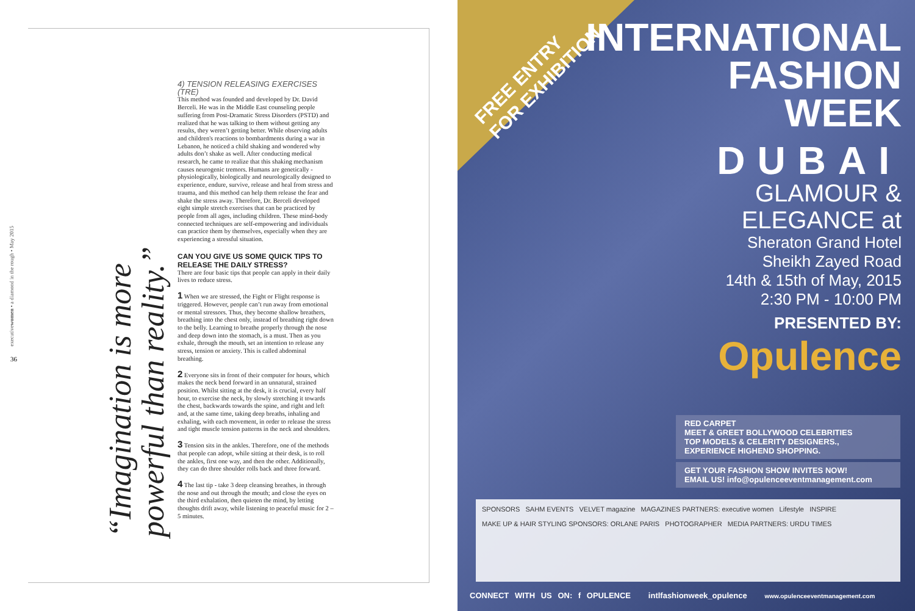executivewomen • a diamond in the rough • May 2015
36
“Imagination is more powerful than reality.”
4) TENSION RELEASING EXERCISES (TRE)
This method was founded and developed by Dr. David Berceli. He was in the Middle East counseling people suffering from Post-Dramatic Stress Disorders (PSTD) and realized that he was talking to them without getting any results, they weren’t getting better. While observing adults and children's reactions to bombardments during a war in Lebanon, he noticed a child shaking and wondered why adults don’t shake as well. After conducting medical research, he came to realize that this shaking mechanism causes neurogenic tremors. Humans are genetically - physiologically, biologically and neurologically designed to experience, endure, survive, release and heal from stress and trauma, and this method can help them release the fear and shake the stress away. Therefore, Dr. Berceli developed eight simple stretch exercises that can be practiced by people from all ages, including children. These mind-body connected techniques are self-empowering and individuals can practice them by themselves, especially when they are experiencing a stressful situation.
CAN YOU GIVE US SOME QUICK TIPS TO RELEASE THE DAILY STRESS?
There are four basic tips that people can apply in their daily lives to reduce stress.
1 When we are stressed, the Fight or Flight response is triggered. However, people can’t run away from emotional or mental stressors. Thus, they become shallow breathers, breathing into the chest only, instead of breathing right down to the belly. Learning to breathe properly through the nose and deep down into the stomach, is a must. Then as you exhale, through the mouth, set an intention to release any stress, tension or anxiety. This is called abdominal breathing.
2 Everyone sits in front of their computer for hours, which makes the neck bend forward in an unnatural, strained position. Whilst sitting at the desk, it is crucial, every half hour, to exercise the neck, by slowly stretching it towards the chest, backwards towards the spine, and right and left and, at the same time, taking deep breaths, inhaling and exhaling, with each movement, in order to release the stress and tight muscle tension patterns in the neck and shoulders.
3 Tension sits in the ankles. Therefore, one of the methods that people can adopt, while sitting at their desk, is to roll the ankles, first one way, and then the other. Additionally, they can do three shoulder rolls back and three forward.
4 The last tip - take 3 deep cleansing breathes, in through the nose and out through the mouth; and close the eyes on the third exhalation, then quieten the mind, by letting thoughts drift away, while listening to peaceful music for 2 – 5 minutes.
FREE ENTRY
FOR EXHIBITION
INTERNATIONAL
FASHION
WEEK
DUBAI
GLAMOUR &
ELEGANCE at
Sheraton Grand Hotel
Sheikh Zayed Road
14th & 15th of May, 2015
2:30 PM - 10:00 PM
PRESENTED BY:
Opulence
RED CARPET
MEET & GREET BOLLYWOOD CELEBRITIES
TOP MODELS & CELERITY DESIGNERS.,
EXPERIENCE HIGHEND SHOPPING.
GET YOUR FASHION SHOW INVITES NOW!
EMAIL US! info@opulenceeventmanagement.com
SPONSORS SAHM EVENTS VELVET magazine MAGAZINES PARTNERS: executive women Lifestyle INSPIRE
MAKE UP & HAIR STYLING SPONSORS: ORLANE PARIS PHOTOGRAPHER MEDIA PARTNERS: URDU TIMES
CONNECT WITH US ON: f OPULENCE intlfashionweek_opulence www.opulenceeventmanagement.com